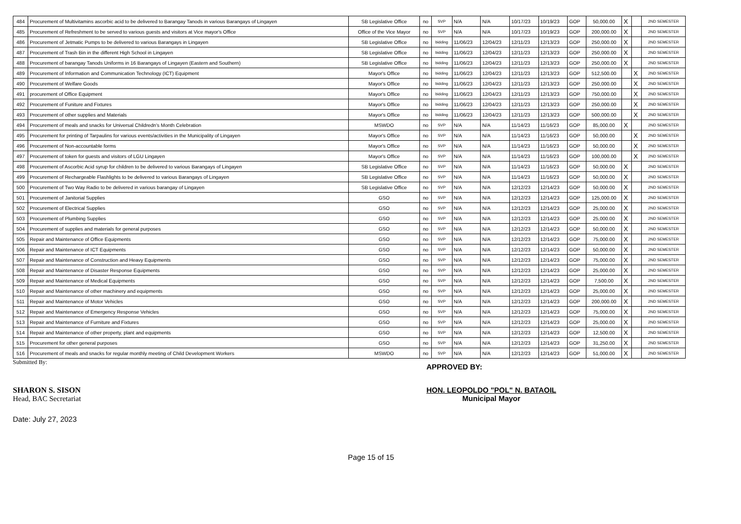| 484 | Procurement of Multivitamins ascorbic acid to be delivered to Barangay Tanods in various Barangays of Lingayen | SB Legislative Office | no | SVP | N/A | N/A | 10/17/23 | 10/19/23 | GOP | 50,000.00 | X | | 2ND SEMESTER |
| 485 | Procurement of Refreshment to be served to various guests and visitors at Vice mayor's Office | Office of the Vice Mayor | no | SVP | N/A | N/A | 10/17/23 | 10/19/23 | GOP | 200,000.00 | X | | 2ND SEMESTER |
| 486 | Procurement of Jetmatic Pumps to be delivered to various Barangays in Lingayen | SB Legislative Office | no | bidding | 11/06/23 | 12/04/23 | 12/11/23 | 12/13/23 | GOP | 250,000.00 | X | | 2ND SEMESTER |
| 487 | Procurement of Trash Bin in the different High School in Lingayen | SB Legislative Office | no | bidding | 11/06/23 | 12/04/23 | 12/11/23 | 12/13/23 | GOP | 250,000.00 | X | | 2ND SEMESTER |
| 488 | Procurement of barangay Tanods Uniforms in 16 Barangays of Lingayen (Eastern and Southern) | SB Legislative Office | no | bidding | 11/06/23 | 12/04/23 | 12/11/23 | 12/13/23 | GOP | 250,000.00 | X | | 2ND SEMESTER |
| 489 | Procurement of Information and Communication Technology (ICT) Equipment | Mayor's Office | no | bidding | 11/06/23 | 12/04/23 | 12/11/23 | 12/13/23 | GOP | 512,500.00 | | X | 2ND SEMESTER |
| 490 | Procurement of Welfare Goods | Mayor's Office | no | bidding | 11/06/23 | 12/04/23 | 12/11/23 | 12/13/23 | GOP | 250,000.00 | | X | 2ND SEMESTER |
| 491 | procurement of Office Equipment | Mayor's Office | no | bidding | 11/06/23 | 12/04/23 | 12/11/23 | 12/13/23 | GOP | 750,000.00 | | X | 2ND SEMESTER |
| 492 | Procurement of Funiture and Fixtures | Mayor's Office | no | bidding | 11/06/23 | 12/04/23 | 12/11/23 | 12/13/23 | GOP | 250,000.00 | | X | 2ND SEMESTER |
| 493 | Procurement of other supplies and Materials | Mayor's Office | no | bidding | 11/06/23 | 12/04/23 | 12/11/23 | 12/13/23 | GOP | 500,000.00 | | X | 2ND SEMESTER |
| 494 | Procurement of meals and snacks for Universal Childredn's Month Celebration | MSWDO | no | SVP | N/A | N/A | 11/14/23 | 11/16/23 | GOP | 85,000.00 | X | | 2ND SEMESTER |
| 495 | Procurement for printing of Tarpaulins for various events/activities in the Municipality of Lingayen | Mayor's Office | no | SVP | N/A | N/A | 11/14/23 | 11/16/23 | GOP | 50,000.00 | | X | 2ND SEMESTER |
| 496 | Procurement of Non-accountable forms | Mayor's Office | no | SVP | N/A | N/A | 11/14/23 | 11/16/23 | GOP | 50,000.00 | | X | 2ND SEMESTER |
| 497 | Procurement of token for guests and visitors of LGU Lingayen | Mayor's Office | no | SVP | N/A | N/A | 11/14/23 | 11/16/23 | GOP | 100,000.00 | | X | 2ND SEMESTER |
| 498 | Procurement of Ascorbic Acid syrup for children to be delivered to various Barangays of Lingayen | SB Legislative Office | no | SVP | N/A | N/A | 11/14/23 | 11/16/23 | GOP | 50,000.00 | X | | 2ND SEMESTER |
| 499 | Procurement of Rechargeable Flashlights to be delivered to various Barangays of Lingayen | SB Legislative Office | no | SVP | N/A | N/A | 11/14/23 | 11/16/23 | GOP | 50,000.00 | X | | 2ND SEMESTER |
| 500 | Procurement of Two Way Radio to be delivered in various barangay of Lingayen | SB Legislative Office | no | SVP | N/A | N/A | 12/12/23 | 12/14/23 | GOP | 50,000.00 | X | | 2ND SEMESTER |
| 501 | Procurement of Janitorial Supplies | GSO | no | SVP | N/A | N/A | 12/12/23 | 12/14/23 | GOP | 125,000.00 | X | | 2ND SEMESTER |
| 502 | Procurement of Electrical Supplies | GSO | no | SVP | N/A | N/A | 12/12/23 | 12/14/23 | GOP | 25,000.00 | X | | 2ND SEMESTER |
| 503 | Procurement of Plumbing Supplies | GSO | no | SVP | N/A | N/A | 12/12/23 | 12/14/23 | GOP | 25,000.00 | X | | 2ND SEMESTER |
| 504 | Procurement of supplies and materials for general purposes | GSO | no | SVP | N/A | N/A | 12/12/23 | 12/14/23 | GOP | 50,000.00 | X | | 2ND SEMESTER |
| 505 | Repair and Maintenance of Office Equipments | GSO | no | SVP | N/A | N/A | 12/12/23 | 12/14/23 | GOP | 75,000.00 | X | | 2ND SEMESTER |
| 506 | Repair and Maintenance of ICT Equipments | GSO | no | SVP | N/A | N/A | 12/12/23 | 12/14/23 | GOP | 50,000.00 | X | | 2ND SEMESTER |
| 507 | Repair and Maintenance of Construction and Heavy Equipments | GSO | no | SVP | N/A | N/A | 12/12/23 | 12/14/23 | GOP | 75,000.00 | X | | 2ND SEMESTER |
| 508 | Repair and Maintenance of Disaster Response Equipments | GSO | no | SVP | N/A | N/A | 12/12/23 | 12/14/23 | GOP | 25,000.00 | X | | 2ND SEMESTER |
| 509 | Repair and Maintenance of Medical Equipments | GSO | no | SVP | N/A | N/A | 12/12/23 | 12/14/23 | GOP | 7,500.00 | X | | 2ND SEMESTER |
| 510 | Repair and Maintenance of other machinery and equipments | GSO | no | SVP | N/A | N/A | 12/12/23 | 12/14/23 | GOP | 25,000.00 | X | | 2ND SEMESTER |
| 511 | Repair and Maintenance of Motor Vehicles | GSO | no | SVP | N/A | N/A | 12/12/23 | 12/14/23 | GOP | 200,000.00 | X | | 2ND SEMESTER |
| 512 | Repair and Maintenance of Emergency Response Vehicles | GSO | no | SVP | N/A | N/A | 12/12/23 | 12/14/23 | GOP | 75,000.00 | X | | 2ND SEMESTER |
| 513 | Repair and Maintenance of Furniture and Fixtures | GSO | no | SVP | N/A | N/A | 12/12/23 | 12/14/23 | GOP | 25,000.00 | X | | 2ND SEMESTER |
| 514 | Repair and Maintenance of other property, plant and equipments | GSO | no | SVP | N/A | N/A | 12/12/23 | 12/14/23 | GOP | 12,500.00 | X | | 2ND SEMESTER |
| 515 | Procurement for other general purposes | GSO | no | SVP | N/A | N/A | 12/12/23 | 12/14/23 | GOP | 31,250.00 | X | | 2ND SEMESTER |
| 516 | Procurement of meals and snacks for regular monthly meeting of Child Development Workers | MSWDO | no | SVP | N/A | N/A | 12/12/23 | 12/14/23 | GOP | 51,000.00 | X | | 2ND SEMESTER |
Submitted By:
SHARON S. SISON
Head, BAC Secretariat
Date: July 27, 2023
APPROVED BY:
HON. LEOPOLDO "POL" N. BATAOIL
Municipal Mayor
Page 15 of 15